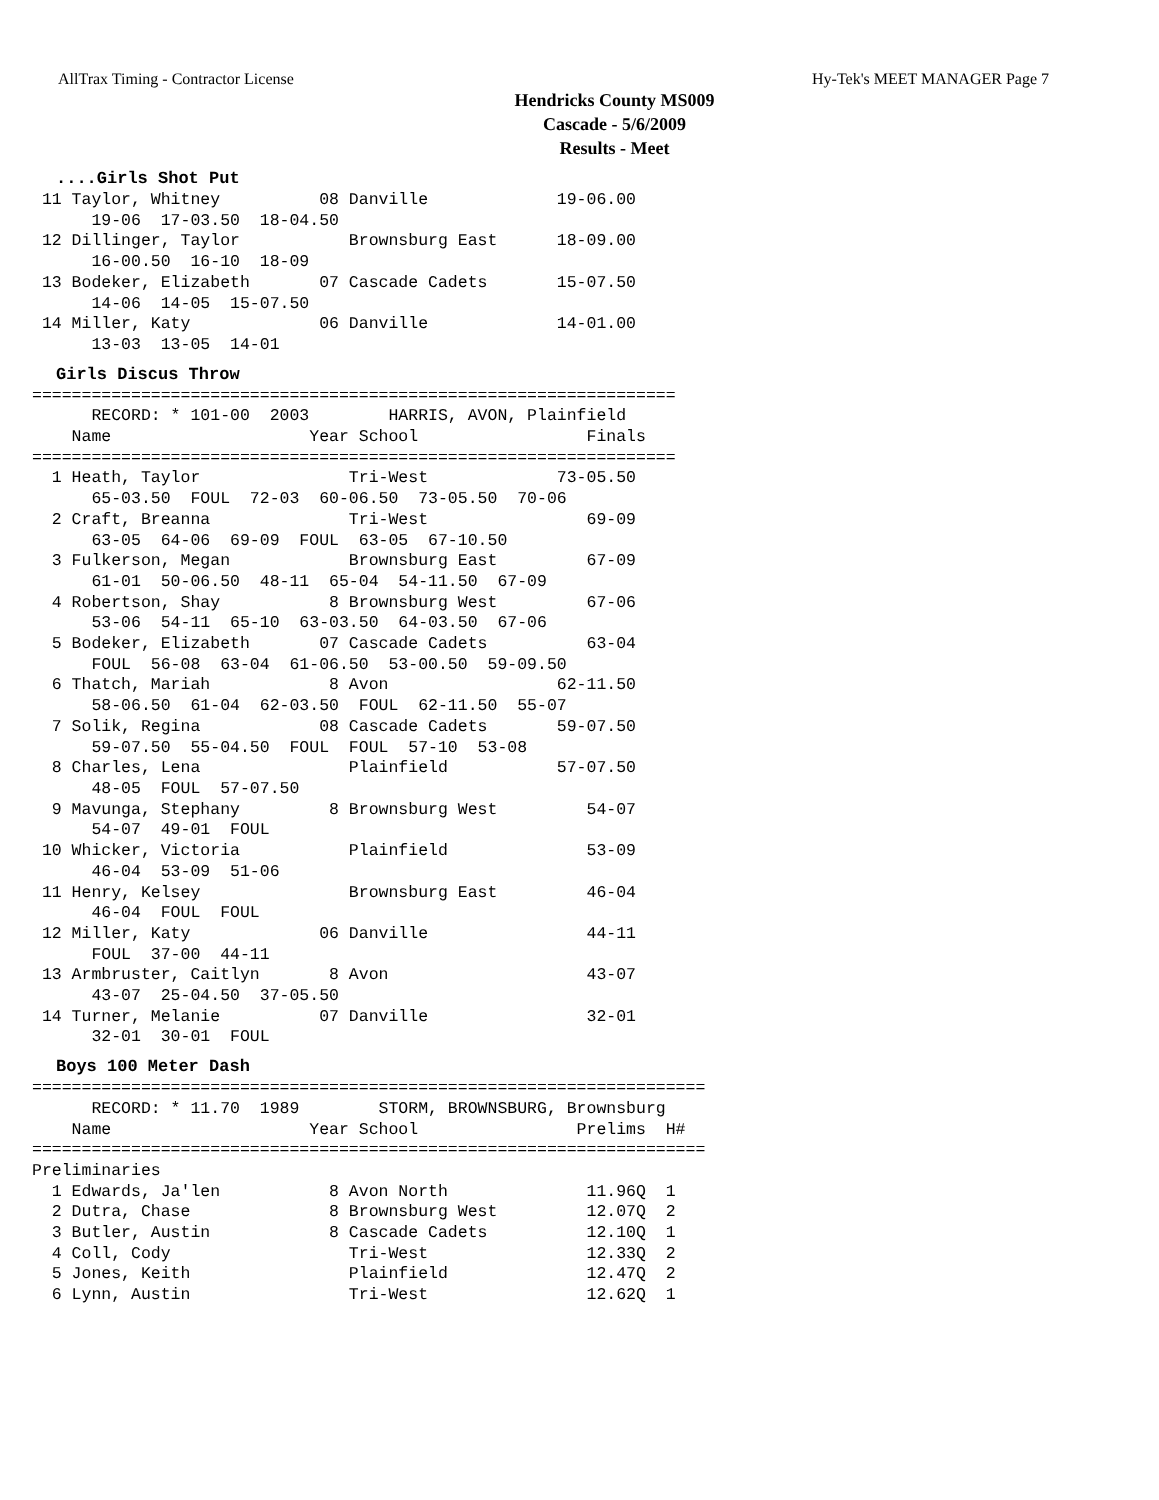AllTrax Timing - Contractor License Hy-Tek's MEET MANAGER Page 7
Hendricks County MS009
Cascade - 5/6/2009
Results - Meet
....Girls Shot Put
 11 Taylor, Whitney          08 Danville             19-06.00
      19-06  17-03.50  18-04.50
 12 Dillinger, Taylor           Brownsburg East      18-09.00
      16-00.50  16-10  18-09
 13 Bodeker, Elizabeth       07 Cascade Cadets       15-07.50
      14-06  14-05  15-07.50
 14 Miller, Katy             06 Danville             14-01.00
      13-03  13-05  14-01
Girls Discus Throw
=================================================================
      RECORD: * 101-00  2003        HARRIS, AVON, Plainfield
    Name                    Year School                 Finals
=================================================================
  1 Heath, Taylor               Tri-West             73-05.50
      65-03.50  FOUL  72-03  60-06.50  73-05.50  70-06
  2 Craft, Breanna              Tri-West                69-09
      63-05  64-06  69-09  FOUL  63-05  67-10.50
  3 Fulkerson, Megan            Brownsburg East         67-09
      61-01  50-06.50  48-11  65-04  54-11.50  67-09
  4 Robertson, Shay           8 Brownsburg West         67-06
      53-06  54-11  65-10  63-03.50  64-03.50  67-06
  5 Bodeker, Elizabeth       07 Cascade Cadets          63-04
      FOUL  56-08  63-04  61-06.50  53-00.50  59-09.50
  6 Thatch, Mariah            8 Avon                 62-11.50
      58-06.50  61-04  62-03.50  FOUL  62-11.50  55-07
  7 Solik, Regina            08 Cascade Cadets       59-07.50
      59-07.50  55-04.50  FOUL  FOUL  57-10  53-08
  8 Charles, Lena               Plainfield           57-07.50
      48-05  FOUL  57-07.50
  9 Mavunga, Stephany         8 Brownsburg West         54-07
      54-07  49-01  FOUL
 10 Whicker, Victoria           Plainfield              53-09
      46-04  53-09  51-06
 11 Henry, Kelsey               Brownsburg East         46-04
      46-04  FOUL  FOUL
 12 Miller, Katy             06 Danville                44-11
      FOUL  37-00  44-11
 13 Armbruster, Caitlyn       8 Avon                    43-07
      43-07  25-04.50  37-05.50
 14 Turner, Melanie          07 Danville                32-01
      32-01  30-01  FOUL
Boys 100 Meter Dash
====================================================================
      RECORD: * 11.70  1989        STORM, BROWNSBURG, Brownsburg
    Name                    Year School                Prelims  H#
====================================================================
Preliminaries
  1 Edwards, Ja'len           8 Avon North              11.96Q  1
  2 Dutra, Chase              8 Brownsburg West         12.07Q  2
  3 Butler, Austin            8 Cascade Cadets          12.10Q  1
  4 Coll, Cody                  Tri-West                12.33Q  2
  5 Jones, Keith                Plainfield              12.47Q  2
  6 Lynn, Austin                Tri-West                12.62Q  1